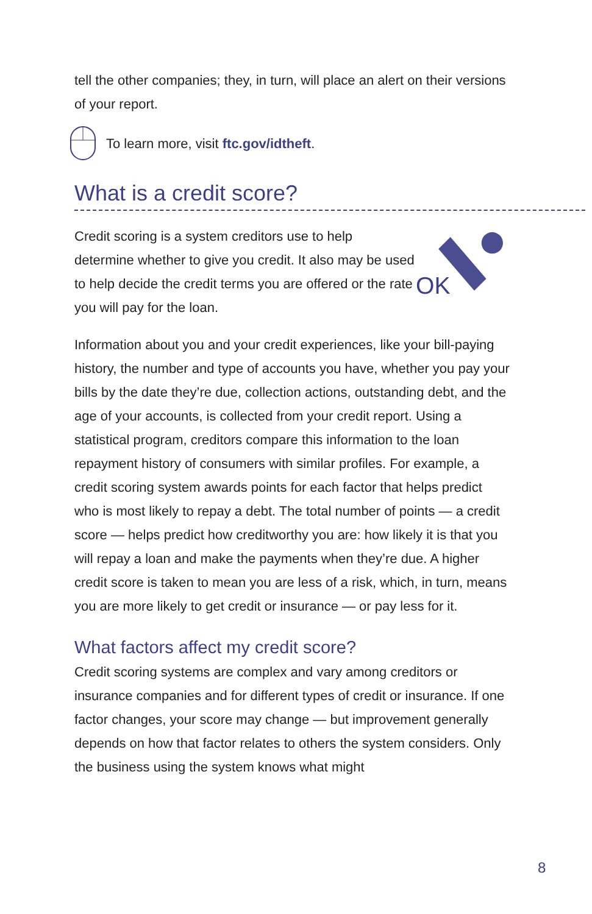tell the other companies; they, in turn, will place an alert on their versions of your report.
To learn more, visit ftc.gov/idtheft.
What is a credit score?
Credit scoring is a system creditors use to help determine whether to give you credit. It also may be used to help decide the credit terms you are offered or the rate you will pay for the loan.
OK
Information about you and your credit experiences, like your bill-paying history, the number and type of accounts you have, whether you pay your bills by the date they’re due, collection actions, outstanding debt, and the age of your accounts, is collected from your credit report. Using a statistical program, creditors compare this information to the loan repayment history of consumers with similar profiles. For example, a credit scoring system awards points for each factor that helps predict who is most likely to repay a debt. The total number of points — a credit score — helps predict how creditworthy you are: how likely it is that you will repay a loan and make the payments when they’re due. A higher credit score is taken to mean you are less of a risk, which, in turn, means you are more likely to get credit or insurance — or pay less for it.
What factors affect my credit score?
Credit scoring systems are complex and vary among creditors or insurance companies and for different types of credit or insurance. If one factor changes, your score may change — but improvement generally depends on how that factor relates to others the system considers. Only the business using the system knows what might
8